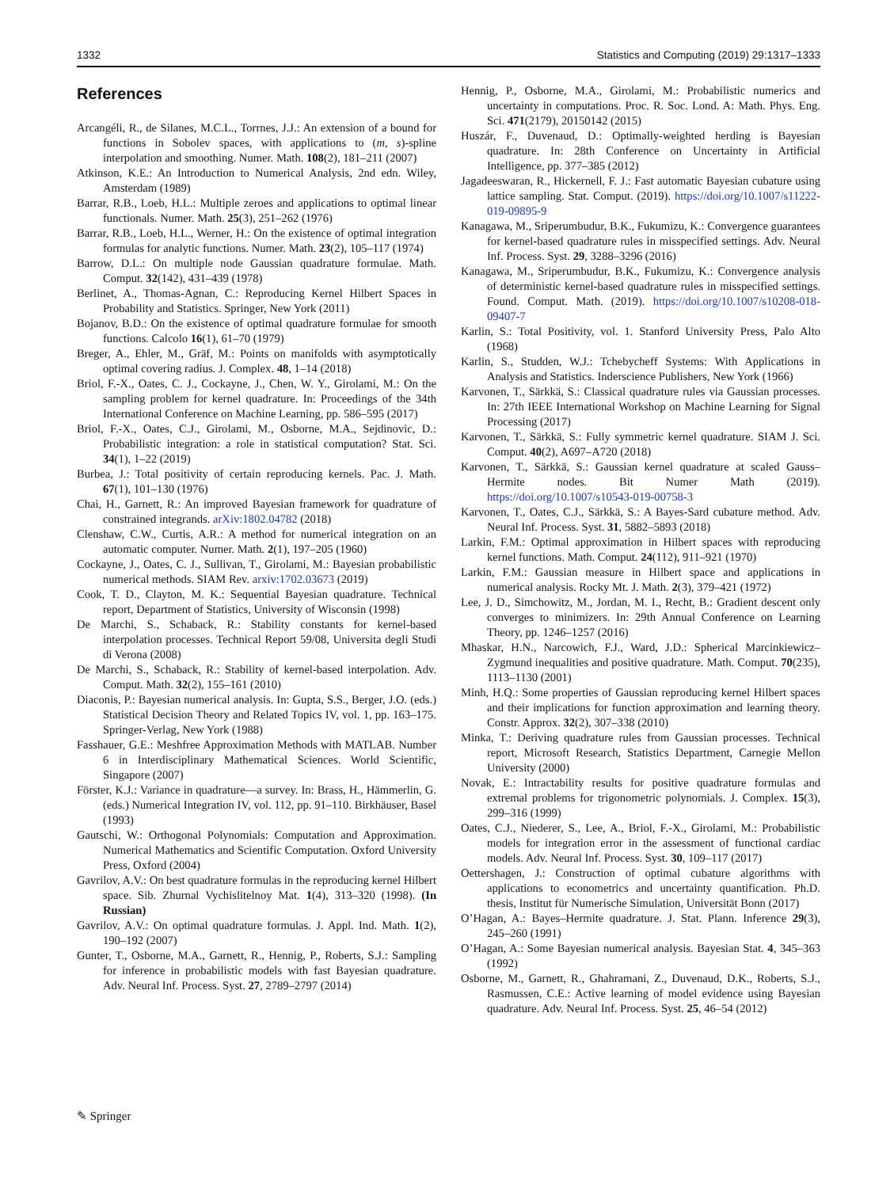1332 Statistics and Computing (2019) 29:1317–1333
References
Arcangéli, R., de Silanes, M.C.L., Torrnes, J.J.: An extension of a bound for functions in Sobolev spaces, with applications to (m, s)-spline interpolation and smoothing. Numer. Math. 108(2), 181–211 (2007)
Atkinson, K.E.: An Introduction to Numerical Analysis, 2nd edn. Wiley, Amsterdam (1989)
Barrar, R.B., Loeb, H.L.: Multiple zeroes and applications to optimal linear functionals. Numer. Math. 25(3), 251–262 (1976)
Barrar, R.B., Loeb, H.L., Werner, H.: On the existence of optimal integration formulas for analytic functions. Numer. Math. 23(2), 105–117 (1974)
Barrow, D.L.: On multiple node Gaussian quadrature formulae. Math. Comput. 32(142), 431–439 (1978)
Berlinet, A., Thomas-Agnan, C.: Reproducing Kernel Hilbert Spaces in Probability and Statistics. Springer, New York (2011)
Bojanov, B.D.: On the existence of optimal quadrature formulae for smooth functions. Calcolo 16(1), 61–70 (1979)
Breger, A., Ehler, M., Gräf, M.: Points on manifolds with asymptotically optimal covering radius. J. Complex. 48, 1–14 (2018)
Briol, F.-X., Oates, C. J., Cockayne, J., Chen, W. Y., Girolami, M.: On the sampling problem for kernel quadrature. In: Proceedings of the 34th International Conference on Machine Learning, pp. 586–595 (2017)
Briol, F.-X., Oates, C.J., Girolami, M., Osborne, M.A., Sejdinovic, D.: Probabilistic integration: a role in statistical computation? Stat. Sci. 34(1), 1–22 (2019)
Burbea, J.: Total positivity of certain reproducing kernels. Pac. J. Math. 67(1), 101–130 (1976)
Chai, H., Garnett, R.: An improved Bayesian framework for quadrature of constrained integrands. arXiv:1802.04782 (2018)
Clenshaw, C.W., Curtis, A.R.: A method for numerical integration on an automatic computer. Numer. Math. 2(1), 197–205 (1960)
Cockayne, J., Oates, C. J., Sullivan, T., Girolami, M.: Bayesian probabilistic numerical methods. SIAM Rev. arxiv:1702.03673 (2019)
Cook, T. D., Clayton, M. K.: Sequential Bayesian quadrature. Technical report, Department of Statistics, University of Wisconsin (1998)
De Marchi, S., Schaback, R.: Stability constants for kernel-based interpolation processes. Technical Report 59/08, Universita degli Studi di Verona (2008)
De Marchi, S., Schaback, R.: Stability of kernel-based interpolation. Adv. Comput. Math. 32(2), 155–161 (2010)
Diaconis, P.: Bayesian numerical analysis. In: Gupta, S.S., Berger, J.O. (eds.) Statistical Decision Theory and Related Topics IV, vol. 1, pp. 163–175. Springer-Verlag, New York (1988)
Fasshauer, G.E.: Meshfree Approximation Methods with MATLAB. Number 6 in Interdisciplinary Mathematical Sciences. World Scientific, Singapore (2007)
Förster, K.J.: Variance in quadrature—a survey. In: Brass, H., Hämmerlin, G. (eds.) Numerical Integration IV, vol. 112, pp. 91–110. Birkhäuser, Basel (1993)
Gautschi, W.: Orthogonal Polynomials: Computation and Approximation. Numerical Mathematics and Scientific Computation. Oxford University Press, Oxford (2004)
Gavrilov, A.V.: On best quadrature formulas in the reproducing kernel Hilbert space. Sib. Zhurnal Vychislitelnoy Mat. 1(4), 313–320 (1998). (In Russian)
Gavrilov, A.V.: On optimal quadrature formulas. J. Appl. Ind. Math. 1(2), 190–192 (2007)
Gunter, T., Osborne, M.A., Garnett, R., Hennig, P., Roberts, S.J.: Sampling for inference in probabilistic models with fast Bayesian quadrature. Adv. Neural Inf. Process. Syst. 27, 2789–2797 (2014)
Hennig, P., Osborne, M.A., Girolami, M.: Probabilistic numerics and uncertainty in computations. Proc. R. Soc. Lond. A: Math. Phys. Eng. Sci. 471(2179), 20150142 (2015)
Huszár, F., Duvenaud, D.: Optimally-weighted herding is Bayesian quadrature. In: 28th Conference on Uncertainty in Artificial Intelligence, pp. 377–385 (2012)
Jagadeeswaran, R., Hickernell, F. J.: Fast automatic Bayesian cubature using lattice sampling. Stat. Comput. (2019). https://doi.org/10.1007/s11222-019-09895-9
Kanagawa, M., Sriperumbudur, B.K., Fukumizu, K.: Convergence guarantees for kernel-based quadrature rules in misspecified settings. Adv. Neural Inf. Process. Syst. 29, 3288–3296 (2016)
Kanagawa, M., Sriperumbudur, B.K., Fukumizu, K.: Convergence analysis of deterministic kernel-based quadrature rules in misspecified settings. Found. Comput. Math. (2019). https://doi.org/10.1007/s10208-018-09407-7
Karlin, S.: Total Positivity, vol. 1. Stanford University Press, Palo Alto (1968)
Karlin, S., Studden, W.J.: Tchebycheff Systems: With Applications in Analysis and Statistics. Inderscience Publishers, New York (1966)
Karvonen, T., Särkkä, S.: Classical quadrature rules via Gaussian processes. In: 27th IEEE International Workshop on Machine Learning for Signal Processing (2017)
Karvonen, T., Särkkä, S.: Fully symmetric kernel quadrature. SIAM J. Sci. Comput. 40(2), A697–A720 (2018)
Karvonen, T., Särkkä, S.: Gaussian kernel quadrature at scaled Gauss–Hermite nodes. Bit Numer Math (2019). https://doi.org/10.1007/s10543-019-00758-3
Karvonen, T., Oates, C.J., Särkkä, S.: A Bayes-Sard cubature method. Adv. Neural Inf. Process. Syst. 31, 5882–5893 (2018)
Larkin, F.M.: Optimal approximation in Hilbert spaces with reproducing kernel functions. Math. Comput. 24(112), 911–921 (1970)
Larkin, F.M.: Gaussian measure in Hilbert space and applications in numerical analysis. Rocky Mt. J. Math. 2(3), 379–421 (1972)
Lee, J. D., Simchowitz, M., Jordan, M. I., Recht, B.: Gradient descent only converges to minimizers. In: 29th Annual Conference on Learning Theory, pp. 1246–1257 (2016)
Mhaskar, H.N., Narcowich, F.J., Ward, J.D.: Spherical Marcinkiewicz–Zygmund inequalities and positive quadrature. Math. Comput. 70(235), 1113–1130 (2001)
Minh, H.Q.: Some properties of Gaussian reproducing kernel Hilbert spaces and their implications for function approximation and learning theory. Constr. Approx. 32(2), 307–338 (2010)
Minka, T.: Deriving quadrature rules from Gaussian processes. Technical report, Microsoft Research, Statistics Department, Carnegie Mellon University (2000)
Novak, E.: Intractability results for positive quadrature formulas and extremal problems for trigonometric polynomials. J. Complex. 15(3), 299–316 (1999)
Oates, C.J., Niederer, S., Lee, A., Briol, F.-X., Girolami, M.: Probabilistic models for integration error in the assessment of functional cardiac models. Adv. Neural Inf. Process. Syst. 30, 109–117 (2017)
Oettershagen, J.: Construction of optimal cubature algorithms with applications to econometrics and uncertainty quantification. Ph.D. thesis, Institut für Numerische Simulation, Universität Bonn (2017)
O’Hagan, A.: Bayes–Hermite quadrature. J. Stat. Plann. Inference 29(3), 245–260 (1991)
O’Hagan, A.: Some Bayesian numerical analysis. Bayesian Stat. 4, 345–363 (1992)
Osborne, M., Garnett, R., Ghahramani, Z., Duvenaud, D.K., Roberts, S.J., Rasmussen, C.E.: Active learning of model evidence using Bayesian quadrature. Adv. Neural Inf. Process. Syst. 25, 46–54 (2012)
✎ Springer